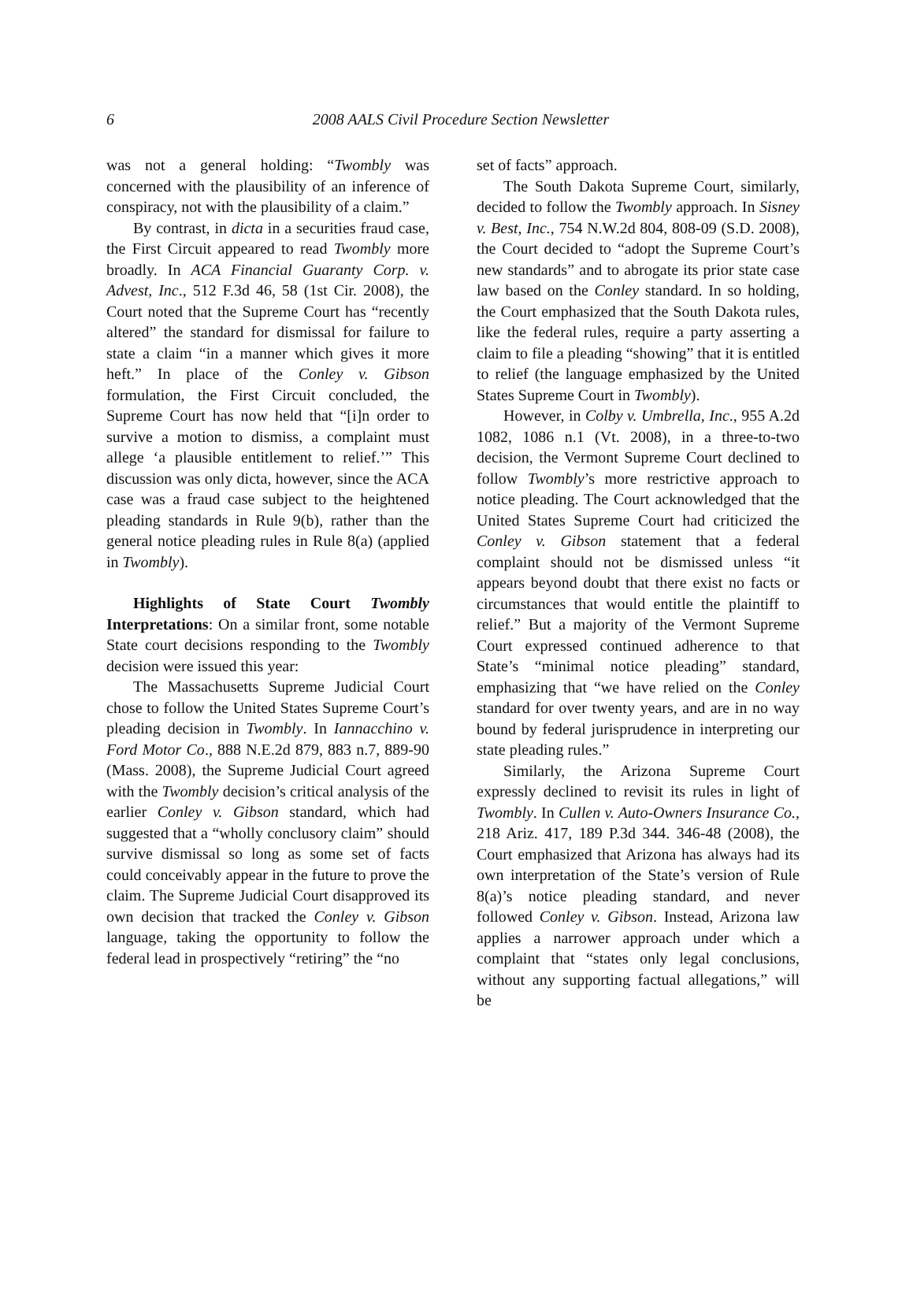6
2008 AALS Civil Procedure Section Newsletter
was not a general holding: “Twombly was concerned with the plausibility of an inference of conspiracy, not with the plausibility of a claim.”
By contrast, in dicta in a securities fraud case, the First Circuit appeared to read Twombly more broadly. In ACA Financial Guaranty Corp. v. Advest, Inc., 512 F.3d 46, 58 (1st Cir. 2008), the Court noted that the Supreme Court has “recently altered” the standard for dismissal for failure to state a claim “in a manner which gives it more heft.” In place of the Conley v. Gibson formulation, the First Circuit concluded, the Supreme Court has now held that “[i]n order to survive a motion to dismiss, a complaint must allege ‘a plausible entitlement to relief.’” This discussion was only dicta, however, since the ACA case was a fraud case subject to the heightened pleading standards in Rule 9(b), rather than the general notice pleading rules in Rule 8(a) (applied in Twombly).
Highlights of State Court Twombly Interpretations: On a similar front, some notable State court decisions responding to the Twombly decision were issued this year:
The Massachusetts Supreme Judicial Court chose to follow the United States Supreme Court’s pleading decision in Twombly. In Iannacchino v. Ford Motor Co., 888 N.E.2d 879, 883 n.7, 889-90 (Mass. 2008), the Supreme Judicial Court agreed with the Twombly decision’s critical analysis of the earlier Conley v. Gibson standard, which had suggested that a “wholly conclusory claim” should survive dismissal so long as some set of facts could conceivably appear in the future to prove the claim. The Supreme Judicial Court disapproved its own decision that tracked the Conley v. Gibson language, taking the opportunity to follow the federal lead in prospectively “retiring” the “no
set of facts” approach.
The South Dakota Supreme Court, similarly, decided to follow the Twombly approach. In Sisney v. Best, Inc., 754 N.W.2d 804, 808-09 (S.D. 2008), the Court decided to “adopt the Supreme Court’s new standards” and to abrogate its prior state case law based on the Conley standard. In so holding, the Court emphasized that the South Dakota rules, like the federal rules, require a party asserting a claim to file a pleading “showing” that it is entitled to relief (the language emphasized by the United States Supreme Court in Twombly).
However, in Colby v. Umbrella, Inc., 955 A.2d 1082, 1086 n.1 (Vt. 2008), in a three-to-two decision, the Vermont Supreme Court declined to follow Twombly’s more restrictive approach to notice pleading. The Court acknowledged that the United States Supreme Court had criticized the Conley v. Gibson statement that a federal complaint should not be dismissed unless “it appears beyond doubt that there exist no facts or circumstances that would entitle the plaintiff to relief.” But a majority of the Vermont Supreme Court expressed continued adherence to that State’s “minimal notice pleading” standard, emphasizing that “we have relied on the Conley standard for over twenty years, and are in no way bound by federal jurisprudence in interpreting our state pleading rules.”
Similarly, the Arizona Supreme Court expressly declined to revisit its rules in light of Twombly. In Cullen v. Auto-Owners Insurance Co., 218 Ariz. 417, 189 P.3d 344. 346-48 (2008), the Court emphasized that Arizona has always had its own interpretation of the State’s version of Rule 8(a)’s notice pleading standard, and never followed Conley v. Gibson. Instead, Arizona law applies a narrower approach under which a complaint that “states only legal conclusions, without any supporting factual allegations,” will be